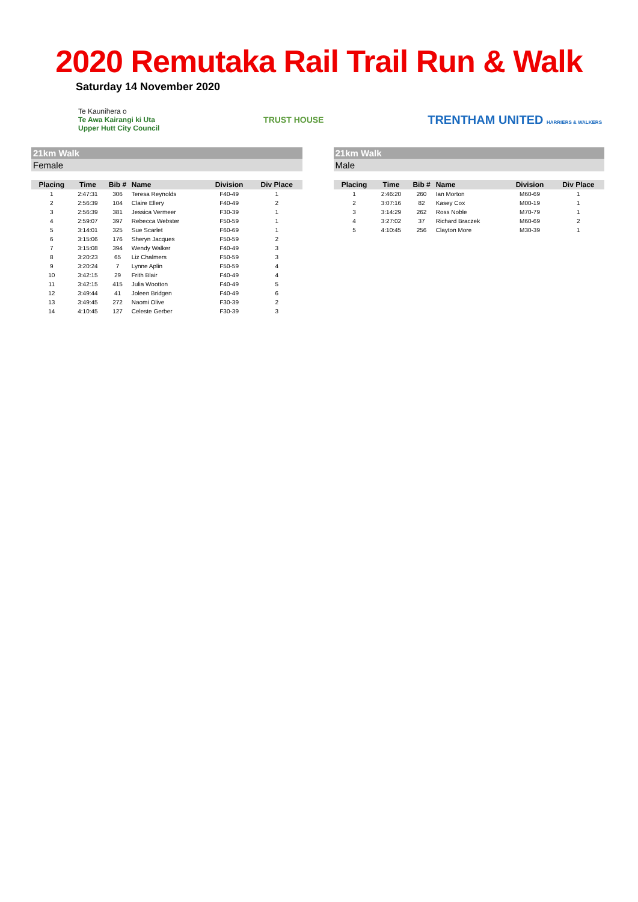2020 Remutaka Rail Trail Run & Walk
Saturday 14 November 2020
Te Kaunihera o
Te Awa Kairangi ki Uta
Upper Hutt City Council
TRUST HOUSE
TRENTHAM UNITED HARRIERS & WALKERS
21km Walk
Female
| Placing | Time | Bib # | Name | Division | Div Place |
| --- | --- | --- | --- | --- | --- |
| 1 | 2:47:31 | 306 | Teresa Reynolds | F40-49 | 1 |
| 2 | 2:56:39 | 104 | Claire Ellery | F40-49 | 2 |
| 3 | 2:56:39 | 381 | Jessica Vermeer | F30-39 | 1 |
| 4 | 2:59:07 | 397 | Rebecca Webster | F50-59 | 1 |
| 5 | 3:14:01 | 325 | Sue Scarlet | F60-69 | 1 |
| 6 | 3:15:06 | 176 | Sheryn Jacques | F50-59 | 2 |
| 7 | 3:15:08 | 394 | Wendy Walker | F40-49 | 3 |
| 8 | 3:20:23 | 65 | Liz Chalmers | F50-59 | 3 |
| 9 | 3:20:24 | 7 | Lynne Aplin | F50-59 | 4 |
| 10 | 3:42:15 | 29 | Frith Blair | F40-49 | 4 |
| 11 | 3:42:15 | 415 | Julia Wootton | F40-49 | 5 |
| 12 | 3:49:44 | 41 | Joleen Bridgen | F40-49 | 6 |
| 13 | 3:49:45 | 272 | Naomi Olive | F30-39 | 2 |
| 14 | 4:10:45 | 127 | Celeste Gerber | F30-39 | 3 |
21km Walk
Male
| Placing | Time | Bib # | Name | Division | Div Place |
| --- | --- | --- | --- | --- | --- |
| 1 | 2:46:20 | 260 | Ian Morton | M60-69 | 1 |
| 2 | 3:07:16 | 82 | Kasey Cox | M00-19 | 1 |
| 3 | 3:14:29 | 262 | Ross Noble | M70-79 | 1 |
| 4 | 3:27:02 | 37 | Richard Braczek | M60-69 | 2 |
| 5 | 4:10:45 | 256 | Clayton More | M30-39 | 1 |